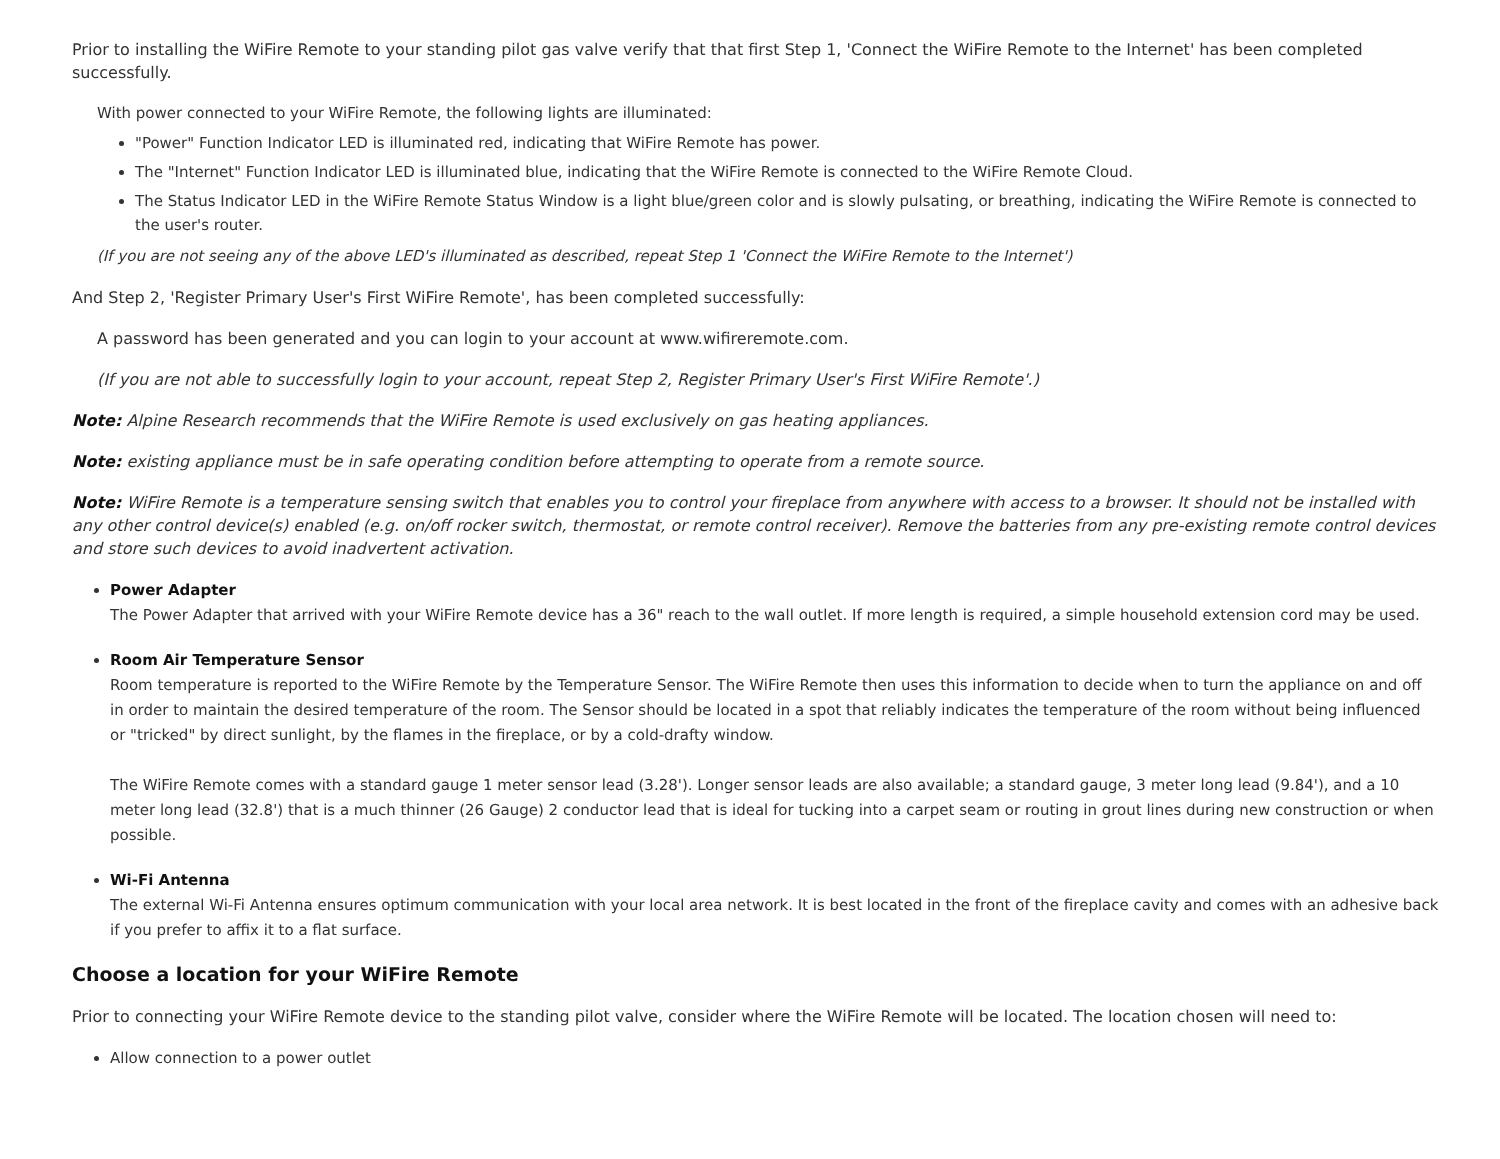Prior to installing the WiFire Remote to your standing pilot gas valve verify that that first Step 1, 'Connect the WiFire Remote to the Internet' has been completed successfully.
With power connected to your WiFire Remote, the following lights are illuminated:
"Power" Function Indicator LED is illuminated red, indicating that WiFire Remote has power.
The "Internet" Function Indicator LED is illuminated blue, indicating that the WiFire Remote is connected to the WiFire Remote Cloud.
The Status Indicator LED in the WiFire Remote Status Window is a light blue/green color and is slowly pulsating, or breathing, indicating the WiFire Remote is connected to the user's router.
(If you are not seeing any of the above LED's illuminated as described, repeat Step 1 'Connect the WiFire Remote to the Internet')
And Step 2, 'Register Primary User's First WiFire Remote', has been completed successfully:
A password has been generated and you can login to your account at www.wifireremote.com.
(If you are not able to successfully login to your account, repeat Step 2, Register Primary User's First WiFire Remote'.)
Note: Alpine Research recommends that the WiFire Remote is used exclusively on gas heating appliances.
Note: existing appliance must be in safe operating condition before attempting to operate from a remote source.
Note: WiFire Remote is a temperature sensing switch that enables you to control your fireplace from anywhere with access to a browser. It should not be installed with any other control device(s) enabled (e.g. on/off rocker switch, thermostat, or remote control receiver). Remove the batteries from any pre-existing remote control devices and store such devices to avoid inadvertent activation.
Power Adapter
The Power Adapter that arrived with your WiFire Remote device has a 36" reach to the wall outlet. If more length is required, a simple household extension cord may be used.
Room Air Temperature Sensor
Room temperature is reported to the WiFire Remote by the Temperature Sensor. The WiFire Remote then uses this information to decide when to turn the appliance on and off in order to maintain the desired temperature of the room. The Sensor should be located in a spot that reliably indicates the temperature of the room without being influenced or "tricked" by direct sunlight, by the flames in the fireplace, or by a cold-drafty window.
The WiFire Remote comes with a standard gauge 1 meter sensor lead (3.28'). Longer sensor leads are also available; a standard gauge, 3 meter long lead (9.84'), and a 10 meter long lead (32.8') that is a much thinner (26 Gauge) 2 conductor lead that is ideal for tucking into a carpet seam or routing in grout lines during new construction or when possible.
Wi-Fi Antenna
The external Wi-Fi Antenna ensures optimum communication with your local area network. It is best located in the front of the fireplace cavity and comes with an adhesive back if you prefer to affix it to a flat surface.
Choose a location for your WiFire Remote
Prior to connecting your WiFire Remote device to the standing pilot valve, consider where the WiFire Remote will be located. The location chosen will need to:
Allow connection to a power outlet